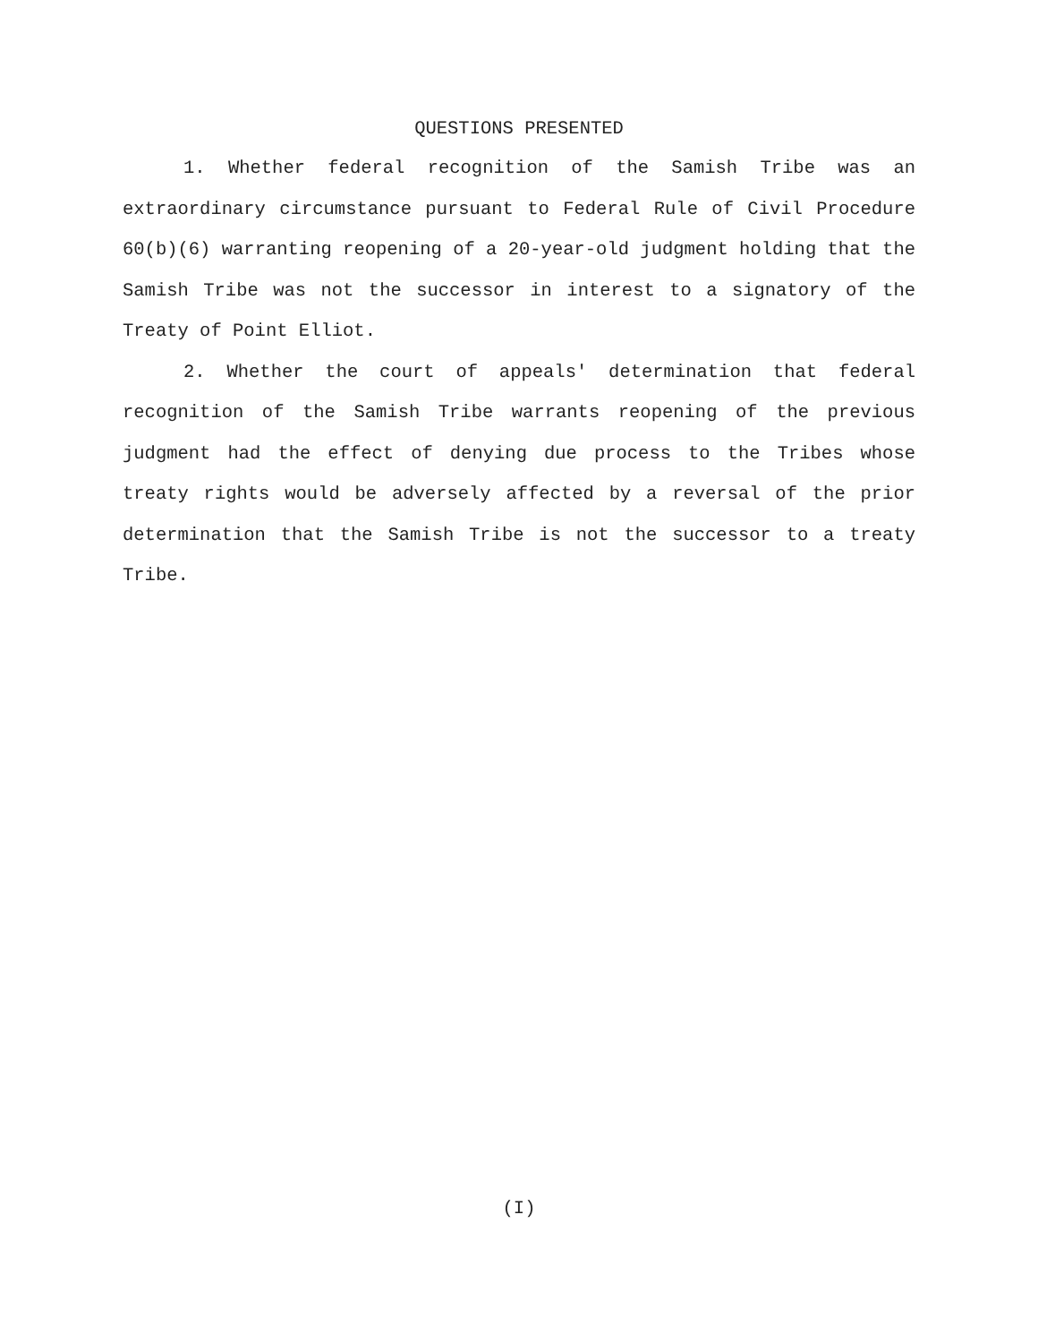QUESTIONS PRESENTED
1. Whether federal recognition of the Samish Tribe was an extraordinary circumstance pursuant to Federal Rule of Civil Procedure 60(b)(6) warranting reopening of a 20-year-old judgment holding that the Samish Tribe was not the successor in interest to a signatory of the Treaty of Point Elliot.
2. Whether the court of appeals' determination that federal recognition of the Samish Tribe warrants reopening of the previous judgment had the effect of denying due process to the Tribes whose treaty rights would be adversely affected by a reversal of the prior determination that the Samish Tribe is not the successor to a treaty Tribe.
(I)